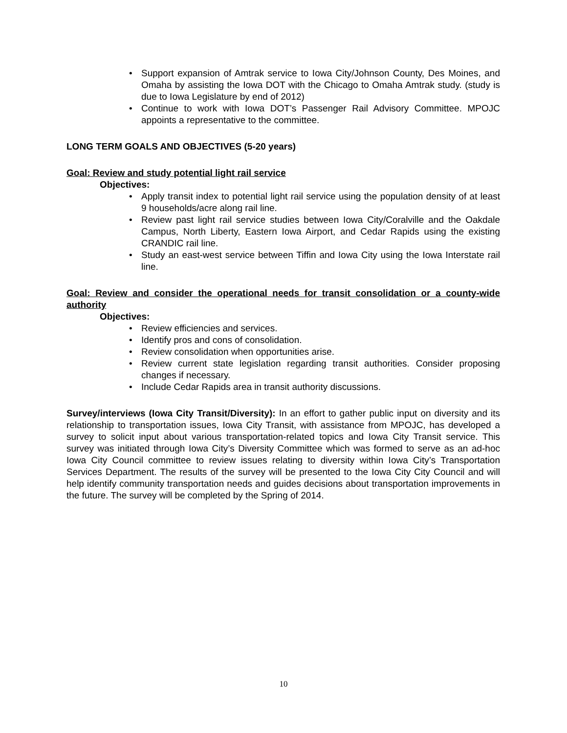• Support expansion of Amtrak service to Iowa City/Johnson County, Des Moines, and Omaha by assisting the Iowa DOT with the Chicago to Omaha Amtrak study. (study is due to Iowa Legislature by end of 2012)
• Continue to work with Iowa DOT’s Passenger Rail Advisory Committee. MPOJC appoints a representative to the committee.
LONG TERM GOALS AND OBJECTIVES (5-20 years)
Goal: Review and study potential light rail service
Objectives:
• Apply transit index to potential light rail service using the population density of at least 9 households/acre along rail line.
• Review past light rail service studies between Iowa City/Coralville and the Oakdale Campus, North Liberty, Eastern Iowa Airport, and Cedar Rapids using the existing CRANDIC rail line.
• Study an east-west service between Tiffin and Iowa City using the Iowa Interstate rail line.
Goal: Review and consider the operational needs for transit consolidation or a county-wide authority
Objectives:
• Review efficiencies and services.
• Identify pros and cons of consolidation.
• Review consolidation when opportunities arise.
• Review current state legislation regarding transit authorities. Consider proposing changes if necessary.
• Include Cedar Rapids area in transit authority discussions.
Survey/interviews (Iowa City Transit/Diversity): In an effort to gather public input on diversity and its relationship to transportation issues, Iowa City Transit, with assistance from MPOJC, has developed a survey to solicit input about various transportation-related topics and Iowa City Transit service. This survey was initiated through Iowa City’s Diversity Committee which was formed to serve as an ad-hoc Iowa City Council committee to review issues relating to diversity within Iowa City’s Transportation Services Department. The results of the survey will be presented to the Iowa City City Council and will help identify community transportation needs and guides decisions about transportation improvements in the future. The survey will be completed by the Spring of 2014.
10